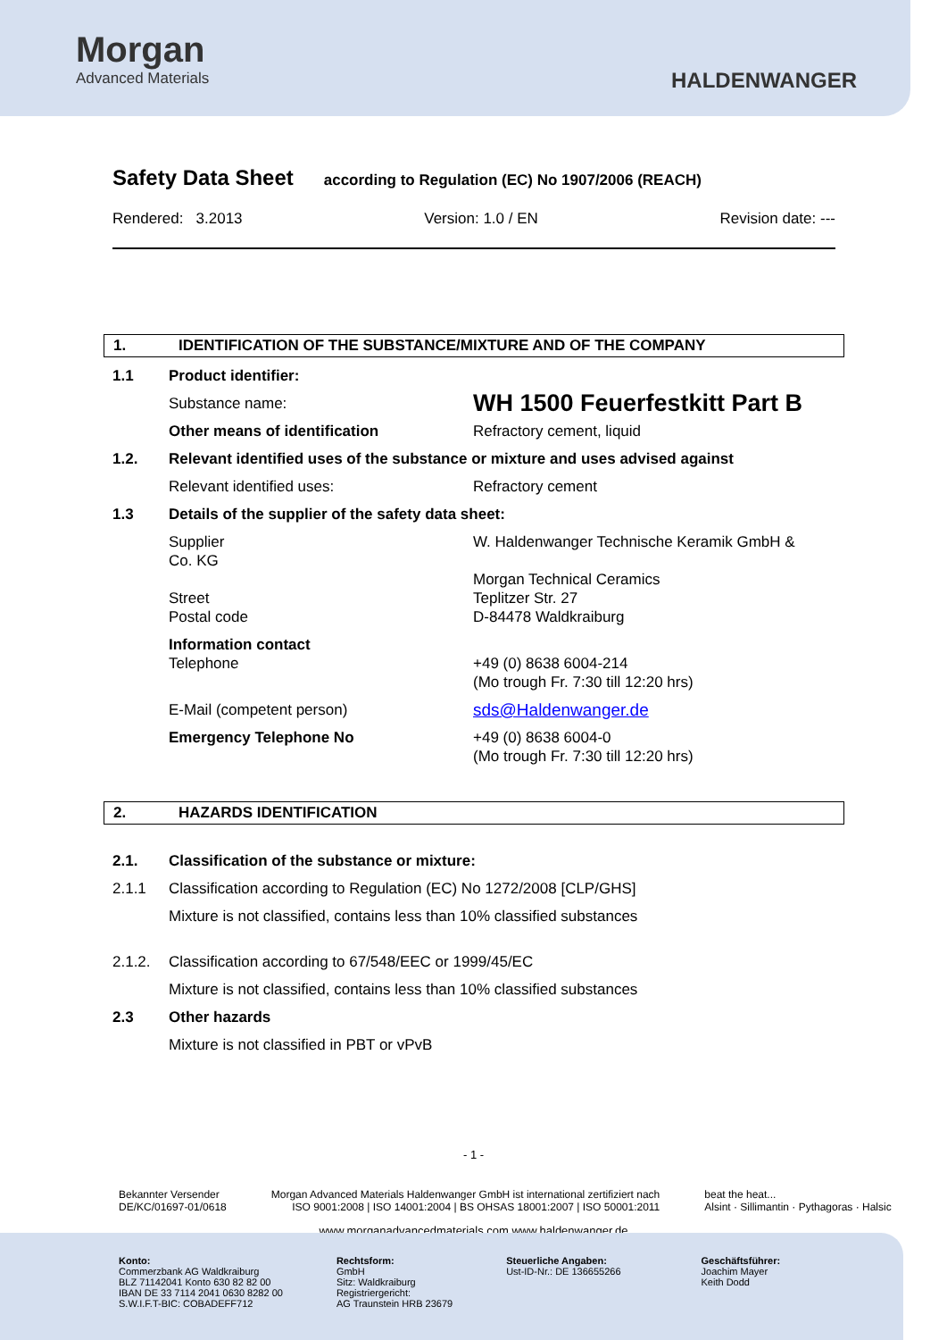Morgan
Advanced Materials
HALDENWANGER
Safety Data Sheet
according to Regulation (EC) No 1907/2006 (REACH)
Rendered: 3.2013 Version: 1.0 / EN Revision date: ---
1. IDENTIFICATION OF THE SUBSTANCE/MIXTURE AND OF THE COMPANY
1.1 Product identifier:
Substance name: WH 1500 Feuerfestkitt Part B
Other means of identification Refractory cement, liquid
1.2. Relevant identified uses of the substance or mixture and uses advised against
Relevant identified uses: Refractory cement
1.3 Details of the supplier of the safety data sheet:
Supplier
Co. KG
Street
Postal code W. Haldenwanger Technische Keramik GmbH &
Morgan Technical Ceramics
Teplitzer Str. 27
D-84478 Waldkraiburg
Information contact
Telephone
+49 (0) 8638 6004-214
(Mo trough Fr. 7:30 till 12:20 hrs)
E-Mail (competent person) sds@Haldenwanger.de
Emergency Telephone No +49 (0) 8638 6004-0
(Mo trough Fr. 7:30 till 12:20 hrs)
2. HAZARDS IDENTIFICATION
2.1. Classification of the substance or mixture:
2.1.1 Classification according to Regulation (EC) No 1272/2008 [CLP/GHS]
Mixture is not classified, contains less than 10% classified substances
2.1.2. Classification according to 67/548/EEC or 1999/45/EC
Mixture is not classified, contains less than 10% classified substances
2.3 Other hazards
Mixture is not classified in PBT or vPvB
- 1 -
Bekannter Versender
DE/KC/01697-01/0618 Morgan Advanced Materials Haldenwanger GmbH ist international zertifiziert nach
ISO 9001:2008 | ISO 14001:2004 | BS OHSAS 18001:2007 | ISO 50001:2011 beat the heat...
Alsint · Sillimantin · Pythagoras · Halsic
www.morganadvancedmaterials.com www.haldenwanger.de
Konto:
Commerzbank AG Waldkraiburg
BLZ 71142041 Konto 630 82 82 00
IBAN DE 33 7114 2041 0630 8282 00
S.W.I.F.T-BIC: COBADEFF712
Rechtsform:
GmbH
Sitz: Waldkraiburg
Registriergericht:
AG Traunstein HRB 23679
Steuerliche Angaben:
Ust-ID-Nr.: DE 136655266
Geschäftsführer:
Joachim Mayer
Keith Dodd